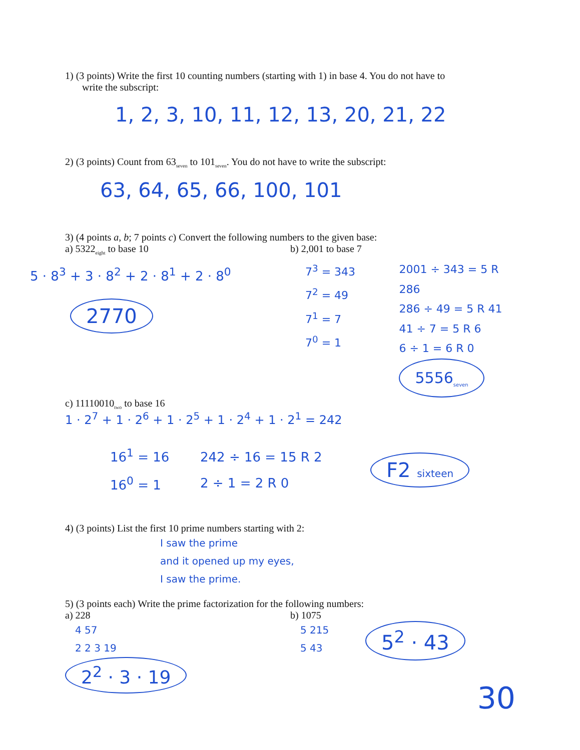1) (3 points) Write the first 10 counting numbers (starting with 1) in base 4. You do not have to
write the subscript:
1, 2, 3, 10, 11, 12, 13, 20, 21, 22
2) (3 points) Count from 63<sub>seven</sub> to 101<sub>seven</sub>. You do not have to write the subscript:
63, 64, 65, 66, 100, 101
3) (4 points a, b; 7 points c) Convert the following numbers to the given base:
a) 5322<sub>eight</sub> to base 10
5 · 8<sup>3</sup> + 3 · 8<sup>2</sup> + 2 · 8<sup>1</sup> + 2 · 8<sup>0</sup>
2770
b) 2,001 to base 7
7<sup>3</sup> = 343
7<sup>2</sup> = 49
7<sup>1</sup> = 7
7<sup>0</sup> = 1
2001 ÷ 343 = 5 R 286
286 ÷ 49 = 5 R 41
41 ÷ 7 = 5 R 6
6 ÷ 1 = 6 R 0
5556<sub>seven</sub>
c) 11110010<sub>two</sub> to base 16
1 · 2<sup>7</sup> + 1 · 2<sup>6</sup> + 1 · 2<sup>5</sup> + 1 · 2<sup>4</sup> + 1 · 2<sup>1</sup> = 242
16<sup>1</sup> = 16
16<sup>0</sup> = 1
242 ÷ 16 = 15 R 2
2 ÷ 1 = 2 R 0
F2 sixteen
4) (3 points) List the first 10 prime numbers starting with 2:
I saw the prime
and it opened up my eyes,
I saw the prime.
5) (3 points each) Write the prime factorization for the following numbers:
a) 228
4 57
2 2 3 19
2<sup>2</sup> · 3 · 19
b) 1075
5 215
5 43
5<sup>2</sup> · 43
30